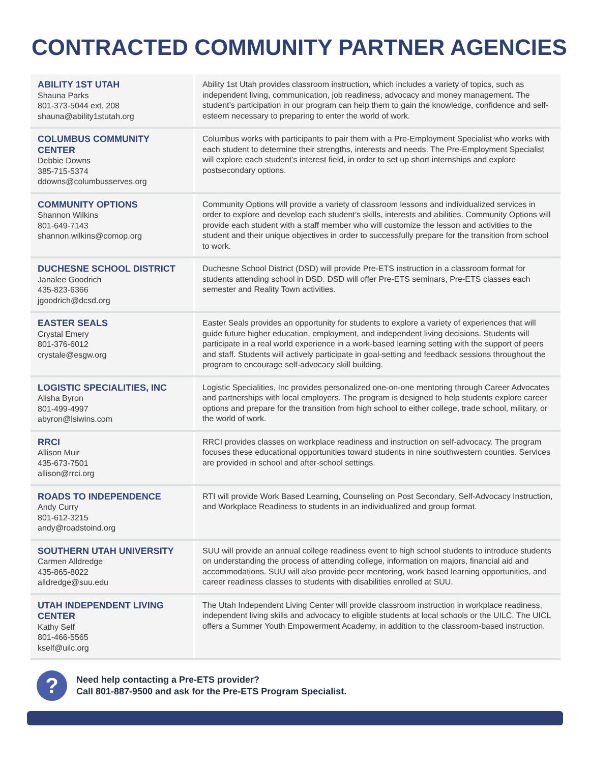CONTRACTED COMMUNITY PARTNER AGENCIES
| ABILITY 1ST UTAH Shauna Parks 801-373-5044 ext. 208 shauna@ability1stutah.org | Ability 1st Utah provides classroom instruction, which includes a variety of topics, such as independent living, communication, job readiness, advocacy and money management. The student’s participation in our program can help them to gain the knowledge, confidence and self-esteem necessary to preparing to enter the world of work. |
| COLUMBUS COMMUNITY CENTER Debbie Downs 385-715-5374 ddowns@columbusserves.org | Columbus works with participants to pair them with a Pre-Employment Specialist who works with each student to determine their strengths, interests and needs. The Pre-Employment Specialist will explore each student’s interest field, in order to set up short internships and explore postsecondary options. |
| COMMUNITY OPTIONS Shannon Wilkins 801-649-7143 shannon.wilkins@comop.org | Community Options will provide a variety of classroom lessons and individualized services in order to explore and develop each student’s skills, interests and abilities. Community Options will provide each student with a staff member who will customize the lesson and activities to the student and their unique objectives in order to successfully prepare for the transition from school to work. |
| DUCHESNE SCHOOL DISTRICT Janalee Goodrich 435-823-6366 jgoodrich@dcsd.org | Duchesne School District (DSD) will provide Pre-ETS instruction in a classroom format for students attending school in DSD. DSD will offer Pre-ETS seminars, Pre-ETS classes each semester and Reality Town activities. |
| EASTER SEALS Crystal Emery 801-376-6012 crystale@esgw.org | Easter Seals provides an opportunity for students to explore a variety of experiences that will guide future higher education, employment, and independent living decisions. Students will participate in a real world experience in a work-based learning setting with the support of peers and staff. Students will actively participate in goal-setting and feedback sessions throughout the program to encourage self-advocacy skill building. |
| LOGISTIC SPECIALITIES, INC Alisha Byron 801-499-4997 abyron@lsiwins.com | Logistic Specialities, Inc provides personalized one-on-one mentoring through Career Advocates and partnerships with local employers. The program is designed to help students explore career options and prepare for the transition from high school to either college, trade school, military, or the world of work. |
| RRCI Allison Muir 435-673-7501 allison@rrci.org | RRCI provides classes on workplace readiness and instruction on self-advocacy. The program focuses these educational opportunities toward students in nine southwestern counties. Services are provided in school and after-school settings. |
| ROADS TO INDEPENDENCE Andy Curry 801-612-3215 andy@roadstoind.org | RTI will provide Work Based Learning, Counseling on Post Secondary, Self-Advocacy Instruction, and Workplace Readiness to students in an individualized and group format. |
| SOUTHERN UTAH UNIVERSITY Carmen Alldredge 435-865-8022 alldredge@suu.edu | SUU will provide an annual college readiness event to high school students to introduce students on understanding the process of attending college, information on majors, financial aid and accommodations. SUU will also provide peer mentoring, work based learning opportunities, and career readiness classes to students with disabilities enrolled at SUU. |
| UTAH INDEPENDENT LIVING CENTER Kathy Self 801-466-5565 kself@uilc.org | The Utah Independent Living Center will provide classroom instruction in workplace readiness, independent living skills and advocacy to eligible students at local schools or the UILC. The UICL offers a Summer Youth Empowerment Academy, in addition to the classroom-based instruction. |
?
Need help contacting a Pre-ETS provider?
Call 801-887-9500 and ask for the Pre-ETS Program Specialist.